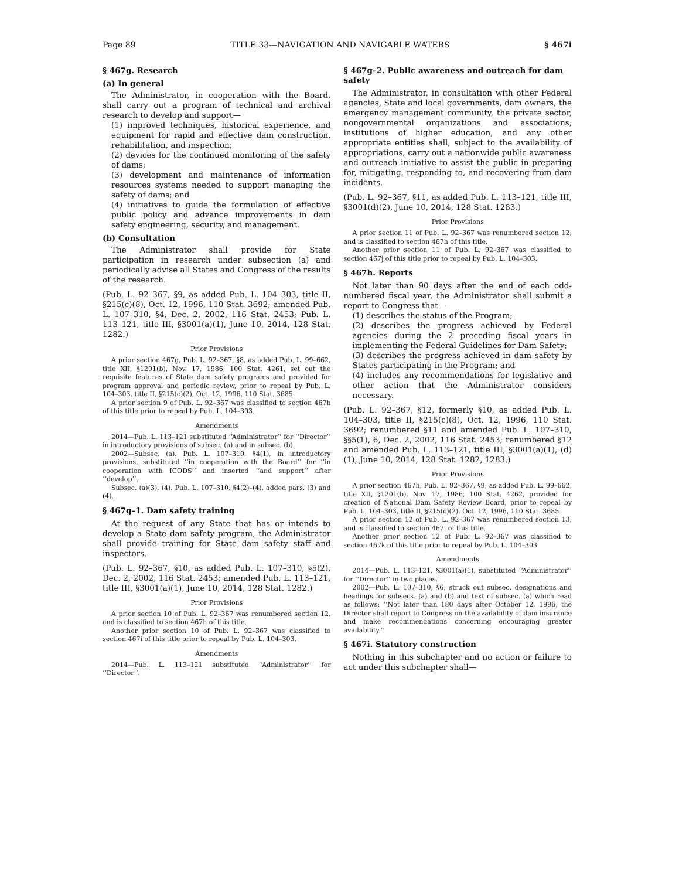Page 89 TITLE 33—NAVIGATION AND NAVIGABLE WATERS § 467i
§ 467g. Research
(a) In general
The Administrator, in cooperation with the Board, shall carry out a program of technical and archival research to develop and support—
(1) improved techniques, historical experience, and equipment for rapid and effective dam construction, rehabilitation, and inspection;
(2) devices for the continued monitoring of the safety of dams;
(3) development and maintenance of information resources systems needed to support managing the safety of dams; and
(4) initiatives to guide the formulation of effective public policy and advance improvements in dam safety engineering, security, and management.
(b) Consultation
The Administrator shall provide for State participation in research under subsection (a) and periodically advise all States and Congress of the results of the research.
(Pub. L. 92–367, §9, as added Pub. L. 104–303, title II, §215(c)(8), Oct. 12, 1996, 110 Stat. 3692; amended Pub. L. 107–310, §4, Dec. 2, 2002, 116 Stat. 2453; Pub. L. 113–121, title III, §3001(a)(1), June 10, 2014, 128 Stat. 1282.)
Prior Provisions
A prior section 467g, Pub. L. 92–367, §8, as added Pub. L. 99–662, title XII, §1201(b), Nov. 17, 1986, 100 Stat. 4261, set out the requisite features of State dam safety programs and provided for program approval and periodic review, prior to repeal by Pub. L. 104–303, title II, §215(c)(2), Oct. 12, 1996, 110 Stat. 3685.
A prior section 9 of Pub. L. 92–367 was classified to section 467h of this title prior to repeal by Pub. L. 104–303.
Amendments
2014—Pub. L. 113–121 substituted ‘‘Administrator’’ for ‘‘Director’’ in introductory provisions of subsec. (a) and in subsec. (b).
2002—Subsec. (a). Pub. L. 107–310, §4(1), in introductory provisions, substituted ‘‘in cooperation with the Board’’ for ‘‘in cooperation with ICODS’’ and inserted ‘‘and support’’ after ‘‘develop’’.
Subsec. (a)(3), (4). Pub. L. 107–310, §4(2)–(4), added pars. (3) and (4).
§ 467g–1. Dam safety training
At the request of any State that has or intends to develop a State dam safety program, the Administrator shall provide training for State dam safety staff and inspectors.
(Pub. L. 92–367, §10, as added Pub. L. 107–310, §5(2), Dec. 2, 2002, 116 Stat. 2453; amended Pub. L. 113–121, title III, §3001(a)(1), June 10, 2014, 128 Stat. 1282.)
Prior Provisions
A prior section 10 of Pub. L. 92–367 was renumbered section 12, and is classified to section 467h of this title.
Another prior section 10 of Pub. L. 92–367 was classified to section 467i of this title prior to repeal by Pub. L. 104–303.
Amendments
2014—Pub. L. 113–121 substituted ‘‘Administrator’’ for ‘‘Director’’.
§ 467g–2. Public awareness and outreach for dam safety
The Administrator, in consultation with other Federal agencies, State and local governments, dam owners, the emergency management community, the private sector, nongovernmental organizations and associations, institutions of higher education, and any other appropriate entities shall, subject to the availability of appropriations, carry out a nationwide public awareness and outreach initiative to assist the public in preparing for, mitigating, responding to, and recovering from dam incidents.
(Pub. L. 92–367, §11, as added Pub. L. 113–121, title III, §3001(d)(2), June 10, 2014, 128 Stat. 1283.)
Prior Provisions
A prior section 11 of Pub. L. 92–367 was renumbered section 12, and is classified to section 467h of this title.
Another prior section 11 of Pub. L. 92–367 was classified to section 467j of this title prior to repeal by Pub. L. 104–303.
§ 467h. Reports
Not later than 90 days after the end of each odd-numbered fiscal year, the Administrator shall submit a report to Congress that—
(1) describes the status of the Program;
(2) describes the progress achieved by Federal agencies during the 2 preceding fiscal years in implementing the Federal Guidelines for Dam Safety;
(3) describes the progress achieved in dam safety by States participating in the Program; and
(4) includes any recommendations for legislative and other action that the Administrator considers necessary.
(Pub. L. 92–367, §12, formerly §10, as added Pub. L. 104–303, title II, §215(c)(8), Oct. 12, 1996, 110 Stat. 3692; renumbered §11 and amended Pub. L. 107–310, §§5(1), 6, Dec. 2, 2002, 116 Stat. 2453; renumbered §12 and amended Pub. L. 113–121, title III, §3001(a)(1), (d)(1), June 10, 2014, 128 Stat. 1282, 1283.)
Prior Provisions
A prior section 467h, Pub. L. 92–367, §9, as added Pub. L. 99–662, title XII, §1201(b), Nov. 17, 1986, 100 Stat. 4262, provided for creation of National Dam Safety Review Board, prior to repeal by Pub. L. 104–303, title II, §215(c)(2), Oct. 12, 1996, 110 Stat. 3685.
A prior section 12 of Pub. L. 92–367 was renumbered section 13, and is classified to section 467i of this title.
Another prior section 12 of Pub. L. 92–367 was classified to section 467k of this title prior to repeal by Pub. L. 104–303.
Amendments
2014—Pub. L. 113–121, §3001(a)(1), substituted ‘‘Administrator’’ for ‘‘Director’’ in two places.
2002—Pub. L. 107–310, §6, struck out subsec. designations and headings for subsecs. (a) and (b) and text of subsec. (a) which read as follows: ‘‘Not later than 180 days after October 12, 1996, the Director shall report to Congress on the availability of dam insurance and make recommendations concerning encouraging greater availability.’’
§ 467i. Statutory construction
Nothing in this subchapter and no action or failure to act under this subchapter shall—